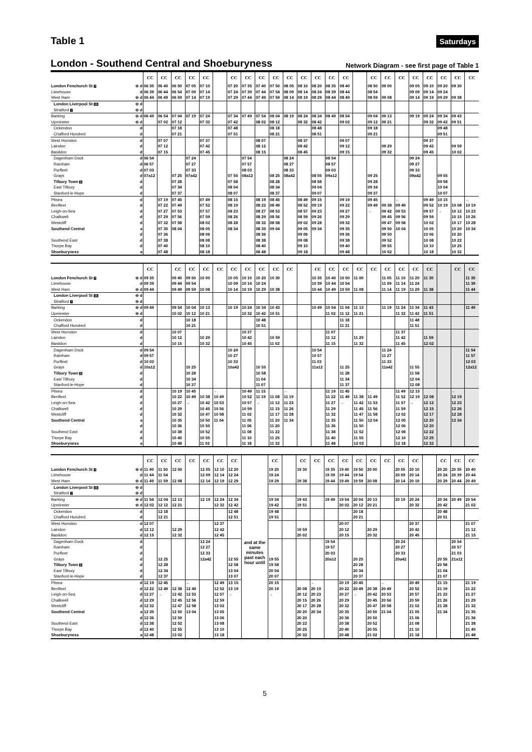Table 1
Saturdays
London - Southend Central and Shoeburyness
Network Diagram - see first page of Table 1
| | | CC | CC | CC | CC | CC | | CC | CC | CC | CC | CC | CC | CC | CC | CC | | CC | CC | CC | CC | CC | CC | CC | CC |
| --- | --- | --- | --- | --- | --- | --- | --- | --- | --- | --- | --- | --- | --- | --- | --- | --- | --- | --- | --- | --- | --- | --- | --- | --- | --- |
| London Fenchurch St 7 | ⊖ d | 06 35 | 06 40 | 06 50 | 07 05 | 07 10 | | 07 20 | 07 35 | 07 40 | 07 50 | 08 05 | 08 10 | 08 20 | 08 35 | 08 40 | | 08 50 | 09 00 | | 09 05 | 09 10 | 09 20 | 09 30 | |
| Limehouse | d | 06 39 | 06 44 | 06 54 | 07 09 | 07 14 | | 07 24 | 07 39 | 07 44 | 07 54 | 08 09 | 08 14 | 08 24 | 08 39 | 08 44 | | 08 54 | | | 09 09 | 09 14 | 09 24 | | |
| West Ham | ⊖ d | 06 44 | 06 49 | 06 59 | 07 14 | 07 19 | | 07 29 | 07 44 | 07 49 | 07 59 | 08 14 | 08 19 | 08 29 | 08 44 | 08 49 | | 08 59 | 09 08 | | 09 14 | 09 19 | 09 29 | 09 38 | |
| London Liverpool St 15 | ⊖ d | | | | | | | | | | | | | | | | | | | | | | | | |
| Stratford 7 | ⊖ d | | | | | | | | | | | | | | | | | | | | | | | | |
| Barking | ⊖ d | 06 49 | 06 54 | 07 04 | 07 19 | 07 24 | | 07 34 | 07 49 | 07 54 | 08 04 | 08 19 | 08 24 | 08 34 | 08 49 | 08 54 | | 09 04 | 09 13 | | 09 19 | 09 24 | 09 34 | 09 43 | |
| Upminster | ⊖ d | | 07 02 | 07 12 | | 07 32 | | 07 42 | | 08 02 | 08 12 | | 08 32 | 08 42 | | 09 02 | | 09 12 | 09 21 | | | 09 32 | 09 42 | 09 51 | |
| Ockendon | d | | | 07 18 | | | | 07 48 | | | 08 18 | | | 08 48 | | | | 09 18 | | | | | 09 48 | | |
| Chafford Hundred | d | | | 07 21 | | | | 07 51 | | | 08 21 | | | 08 51 | | | | 09 21 | | | | | 09 51 | | |
| West Horndon | d | | 07 07 | | | 07 37 | | | | 08 07 | | | 08 37 | | | 09 07 | | | | | | 09 37 | | | |
| Laindon | d | | 07 12 | | | 07 42 | | | | 08 12 | | | 08 42 | | | 09 12 | | | 09 29 | | | 09 42 | | 09 59 | |
| Basildon | d | | 07 15 | | | 07 45 | | | | 08 15 | | | 08 45 | | | 09 15 | | | 09 32 | | | 09 45 | | 10 02 | |
| Dagenham Dock | d | 06 54 | | | 07 24 | | | | 07 54 | | | 08 24 | | | 08 54 | | | | | | 09 24 | | | | |
| Rainham | d | 06 57 | | | 07 27 | | | | 07 57 | | | 08 27 | | | 08 57 | | | | | | 09 27 | | | | |
| Purfleet | d | 07 03 | | | 07 33 | | | | 08 03 | | | 08 33 | | | 09 03 | | | | | | 09 33 | | | | |
| Grays | d | 07a12 | | 07 25 | 07a42 | | | 07 55 | 08a12 | | 08 25 | 08a42 | | 08 55 | 09a12 | | | 09 25 | | | 09a42 | | 09 55 | | |
| Tilbury Town 3 | d | | | 07 28 | | | | 07 58 | | | 08 28 | | | 08 58 | | | | 09 28 | | | | | 09 58 | | |
| East Tilbury | d | | | 07 34 | | | | 08 04 | | | 08 34 | | | 09 04 | | | | 09 34 | | | | | 10 04 | | |
| Stanford-le-Hope | d | | | 07 37 | | | | 08 07 | | | 08 37 | | | 09 07 | | | | 09 37 | | | | | 10 07 | | |
| Pitsea | d | | 07 19 | 07 45 | | 07 49 | | 08 15 | | 08 19 | 08 45 | | 08 49 | 09 15 | | 09 19 | | 09 45 | | ← | | 09 49 | 10 15 | | ← |
| Benfleet | d | | 07 22 | 07 49 | | 07 52 | | 08 19 | | 08 22 | 08 49 | | 08 52 | 09 19 | | 09 22 | | 09 49 | 09 38 | 09 49 | | 09 52 | 10 19 | 10 08 | 10 19 |
| Leigh-on-Sea | d | | 07 27 | 07 53 | | 07 57 | | 08 23 | | 08 27 | 08 53 | | 08 57 | 09 23 | | 09 27 | | → | 09 42 | 09 53 | | 09 57 | → | 10 12 | 10 23 |
| Chalkwell | d | | 07 29 | 07 56 | | 07 59 | | 08 26 | | 08 29 | 08 56 | | 08 59 | 09 26 | | 09 29 | | | 09 45 | 09 56 | | 09 59 | | 10 15 | 10 26 |
| Westcliff | d | | 07 32 | 07 58 | | 08 02 | | 08 28 | | 08 32 | 08 58 | | 09 02 | 09 28 | | 09 32 | | | 09 47 | 09 58 | | 10 02 | | 10 17 | 10 28 |
| Southend Central | a | | 07 35 | 08 04 | | 08 05 | | 08 34 | | 08 35 | 09 04 | | 09 05 | 09 34 | | 09 35 | | | 09 50 | 10 04 | | 10 05 | | 10 20 | 10 34 |
| | d | | 07 36 | | | 08 06 | | | | 08 36 | | | 09 06 | | | 09 36 | | | 09 50 | | | 10 06 | | 10 20 | |
| Southend East | d | | 07 38 | | | 08 08 | | | | 08 38 | | | 09 08 | | | 09 38 | | | 09 52 | | | 10 08 | | 10 22 | |
| Thorpe Bay | d | | 07 40 | | | 08 10 | | | | 08 40 | | | 09 10 | | | 09 40 | | | 09 55 | | | 10 10 | | 10 25 | |
| Shoeburyness | a | | 07 48 | | | 08 18 | | | | 08 48 | | | 09 18 | | | 09 48 | | | 10 02 | | | 10 18 | | 10 32 | |
| | | CC | | CC | CC | CC | CC | CC | CC | CC | CC | CC | | CC | CC | CC | CC | CC | CC | CC | CC | CC | | CC | CC |
| --- | --- | --- | --- | --- | --- | --- | --- | --- | --- | --- | --- | --- | --- | --- | --- | --- | --- | --- | --- | --- | --- | --- | --- | --- | --- |
| London Fenchurch St 7 | ⊖ d | 09 35 | | 09 40 | 09 50 | 10 00 | | 10 05 | 10 10 | 10 20 | 10 30 | | | 10 35 | 10 40 | 10 50 | 11 00 | | 11 05 | 11 10 | 11 20 | 11 30 | | | 11 35 |
| Limehouse | d | 09 39 | | 09 44 | 09 54 | | | 10 09 | 10 14 | 10 24 | | | | 10 39 | 10 44 | 10 54 | | | 11 09 | 11 14 | 11 24 | | | | 11 39 |
| West Ham | ⊖ d | 09 44 | | 09 49 | 09 59 | 10 08 | | 10 14 | 10 19 | 10 29 | 10 38 | | | 10 44 | 10 49 | 10 59 | 11 08 | | 11 14 | 11 19 | 11 29 | 11 38 | | | 11 44 |
| London Liverpool St 15 | ⊖ d | | | | | | | | | | | | | | | | | | | | | | | | |
| Stratford 7 | ⊖ d | | | | | | | | | | | | | | | | | | | | | | | | |
| Barking | ⊖ d | 09 49 | | 09 54 | 10 04 | 10 13 | | 10 19 | 10 24 | 10 34 | 10 43 | | | 10 49 | 10 54 | 11 04 | 11 13 | | 11 19 | 11 24 | 11 34 | 11 43 | | | 11 49 |
| Upminster | ⊖ d | | | 10 02 | 10 12 | 10 21 | | | 10 32 | 10 42 | 10 51 | | | | 11 02 | 11 12 | 11 21 | | | 11 32 | 11 42 | 11 51 | | | |
| Ockendon | d | | | | 10 18 | | | | | 10 48 | | | | | | 11 18 | | | | | 11 48 | | | | |
| Chafford Hundred | d | | | | 10 21 | | | | | 10 51 | | | | | | 11 21 | | | | | 11 51 | | | | |
| West Horndon | d | | | 10 07 | | | | | 10 37 | | | | | | 11 07 | | | | | 11 37 | | | | | |
| Laindon | d | | | 10 12 | | 10 29 | | | 10 42 | | 10 59 | | | | 11 12 | | 11 29 | | | 11 42 | | 11 59 | | | |
| Basildon | d | | | 10 15 | | 10 32 | | | 10 45 | | 11 02 | | | | 11 15 | | 11 32 | | | 11 45 | | 12 02 | | | |
| Dagenham Dock | d | 09 54 | | | | | | 10 24 | | | | | | 10 54 | | | | | 11 24 | | | | | | 11 54 |
| Rainham | d | 09 57 | | | | | | 10 27 | | | | | | 10 57 | | | | | 11 27 | | | | | | 11 57 |
| Purfleet | d | 10 03 | | | | | | 10 33 | | | | | | 11 03 | | | | | 11 33 | | | | | | 12 03 |
| Grays | d | 10a12 | | | 10 25 | | | 10a42 | | 10 55 | | | | 11a12 | | 11 25 | | | 11a42 | | 11 55 | | | | 12a12 |
| Tilbury Town 3 | d | | | | 10 28 | | | | | 10 58 | | | | | | 11 28 | | | | | 11 58 | | | | |
| East Tilbury | d | | | | 10 34 | | | | | 11 04 | | | | | | 11 34 | | | | | 12 04 | | | | |
| Stanford-le-Hope | d | | | | 10 37 | | | | | 11 07 | | | | | | 11 37 | | | | | 12 08 | | | | |
| Pitsea | d | | | 10 19 | 10 45 | | ← | | 10 49 | 11 15 | | ← | | | 11 19 | 11 45 | | ← | | 11 49 | 12 15 | | | ← | |
| Benfleet | d | | | 10 22 | 10 49 | 10 38 | 10 49 | | 10 52 | 11 19 | 11 08 | 11 19 | | | 11 22 | 11 49 | 11 38 | 11 49 | | 11 52 | 12 19 | 12 08 | | 12 19 | |
| Leigh-on-Sea | d | | | 10 27 | → | 10 42 | 10 53 | | 10 57 | → | 11 12 | 11 23 | | | 11 27 | → | 11 42 | 11 53 | | 11 57 | → | 12 12 | | 12 23 | |
| Chalkwell | d | | | 10 29 | | 10 45 | 10 56 | | 10 59 | | 11 15 | 11 26 | | | 11 29 | | 11 45 | 11 56 | | 11 59 | | 12 15 | | 12 26 | |
| Westcliff | d | | | 10 32 | | 10 47 | 10 58 | | 11 02 | | 11 17 | 11 28 | | | 11 32 | | 11 47 | 11 58 | | 12 02 | | 12 17 | | 12 28 | |
| Southend Central | a | | | 10 35 | | 10 50 | 11 04 | | 11 05 | | 11 20 | 11 34 | | | 11 35 | | 11 50 | 12 04 | | 12 05 | | 12 20 | | 12 34 | |
| | d | | | 10 36 | | 10 50 | | | 11 06 | | 11 20 | | | | 11 36 | | 11 50 | | | 12 06 | | 12 20 | | | |
| Southend East | d | | | 10 38 | | 10 52 | | | 11 08 | | 11 22 | | | | 11 38 | | 11 52 | | | 12 08 | | 12 22 | | | |
| Thorpe Bay | d | | | 10 40 | | 10 55 | | | 11 10 | | 11 25 | | | | 11 40 | | 11 55 | | | 12 10 | | 12 25 | | | |
| Shoeburyness | a | | | 10 48 | | 11 02 | | | 11 18 | | 11 32 | | | | 11 48 | | 12 02 | | | 12 18 | | 12 32 | | | |
| | | CC | CC | CC | CC | CC | CC | CC | | CC | | CC | CC | CC | CC | CC | CC | CC | CC | CC | | CC | CC | CC |
| --- | --- | --- | --- | --- | --- | --- | --- | --- | --- | --- | --- | --- | --- | --- | --- | --- | --- | --- | --- | --- | --- | --- | --- | --- |
| London Fenchurch St 7 | ⊖ d | 11 40 | 11 50 | 12 00 | | 12 05 | 12 10 | 12 20 | and at the same minutes past each hour until | 19 20 | | 19 30 | | 19 35 | 19 40 | 19 50 | 20 00 | | 20 05 | 20 10 | | 20 20 | 20 35 | 20 40 |
| Limehouse | d | 11 44 | 11 54 | | | 12 09 | 12 14 | 12 24 | | 19 24 | | | | 19 39 | 19 44 | 19 54 | | | 20 09 | 20 14 | | 20 24 | 20 39 | 20 44 |
| West Ham | ⊖ d | 11 49 | 11 59 | 12 08 | | 12 14 | 12 19 | 12 29 | | 19 29 | | 19 38 | | 19 44 | 19 49 | 19 59 | 20 08 | | 20 14 | 20 19 | | 20 29 | 20 44 | 20 49 |
| London Liverpool St 15 | ⊖ d | | | | | | | | | | | | | | | | | | | | | | | |
| Stratford 7 | ⊖ d | | | | | | | | | | | | | | | | | | | | | | | |
| Barking | ⊖ d | 11 54 | 12 04 | 12 13 | | 12 19 | 12 24 | 12 34 | | 19 34 | | 19 43 | | 19 49 | 19 54 | 20 04 | 20 13 | | 20 19 | 20 24 | | 20 34 | 20 49 | 20 54 |
| Upminster | ⊖ d | 12 02 | 12 12 | 12 21 | | | 12 32 | 12 42 | | 19 42 | | 19 51 | | | 20 02 | 20 12 | 20 21 | | | 20 32 | | 20 42 | | 21 02 |
| Ockendon | d | | 12 18 | | | | | 12 48 | | 19 48 | | | | | | 20 18 | | | | | | 20 48 | | |
| Chafford Hundred | d | | 12 21 | | | | | 12 51 | | 19 51 | | | | | | 20 21 | | | | | | 20 51 | | |
| West Horndon | d | 12 07 | | | | | 12 37 | | | | | | | | 20 07 | | | | | 20 37 | | | | 21 07 |
| Laindon | d | 12 12 | | 12 29 | | | 12 42 | | | | | 19 59 | | | 20 12 | | 20 29 | | | 20 42 | | | | 21 12 |
| Basildon | d | 12 15 | | 12 32 | | | 12 45 | | | | | 20 02 | | | 20 15 | | 20 32 | | | 20 45 | | | | 21 15 |
| Dagenham Dock | d | | | | | 12 24 | | | | | | | | 19 54 | | | | | 20 24 | | | | 20 54 | |
| Rainham | d | | | | | 12 27 | | | | | | | | 19 57 | | | | | 20 27 | | | | 20 57 | |
| Purfleet | d | | | | | 12 33 | | | | | | | | 20 03 | | | | | 20 33 | | | | 21 03 | |
| Grays | d | | 12 25 | | | 12a42 | | 12 55 | | 19 55 | | | | 20a12 | | 20 25 | | | 20a42 | | | 20 55 | 21a12 | |
| Tilbury Town 3 | d | | 12 28 | | | | | 12 58 | | 19 58 | | | | | | 20 28 | | | | | | 20 58 | | |
| East Tilbury | d | | 12 34 | | | | | 13 04 | | 20 04 | | | | | | 20 34 | | | | | | 21 04 | | |
| Stanford-le-Hope | d | | 12 37 | | | | | 13 07 | | 20 07 | | | | | | 20 37 | | | | | | 21 07 | | |
| Pitsea | d | 12 19 | 12 45 | | ← | | 12 49 | 13 15 | | 20 15 | | | ← | | 20 19 | 20 45 | | ← | | 20 49 | | 21 15 | | 21 19 |
| Benfleet | d | 12 22 | 12 49 | 12 38 | 12 49 | | 12 52 | 13 19 | | 20 19 | | 20 08 | 20 19 | | 20 22 | 20 49 | 20 38 | 20 49 | | 20 52 | | 21 19 | | 21 22 |
| Leigh-on-Sea | d | 12 27 | → | 12 42 | 12 53 | | 12 57 | → | | → | | 20 12 | 20 23 | | 20 27 | → | 20 42 | 20 53 | | 20 57 | | 21 23 | | 21 27 |
| Chalkwell | d | 12 29 | | 12 45 | 12 56 | | 12 59 | | | | | 20 15 | 20 26 | | 20 29 | | 20 45 | 20 56 | | 20 59 | | 21 26 | | 21 29 |
| Westcliff | d | 12 32 | | 12 47 | 12 58 | | 13 02 | | | | | 20 17 | 20 28 | | 20 32 | | 20 47 | 20 58 | | 21 02 | | 21 28 | | 21 32 |
| Southend Central | a | 12 35 | | 12 50 | 13 04 | | 13 05 | | | | | 20 20 | 20 34 | | 20 35 | | 20 50 | 21 04 | | 21 05 | | 21 34 | | 21 35 |
| | d | 12 36 | | 12 50 | | | 13 06 | | | | | 20 20 | | | 20 36 | | 20 50 | | | 21 06 | | | | 21 36 |
| Southend East | d | 12 38 | | 12 52 | | | 13 08 | | | | | 20 22 | | | 20 38 | | 20 52 | | | 21 08 | | | | 21 38 |
| Thorpe Bay | d | 12 40 | | 12 55 | | | 13 10 | | | | | 20 25 | | | 20 40 | | 20 55 | | | 21 10 | | | | 21 40 |
| Shoeburyness | a | 12 48 | | 13 02 | | | 13 18 | | | | | 20 32 | | | 20 48 | | 21 02 | | | 21 18 | | | | 21 48 |
5